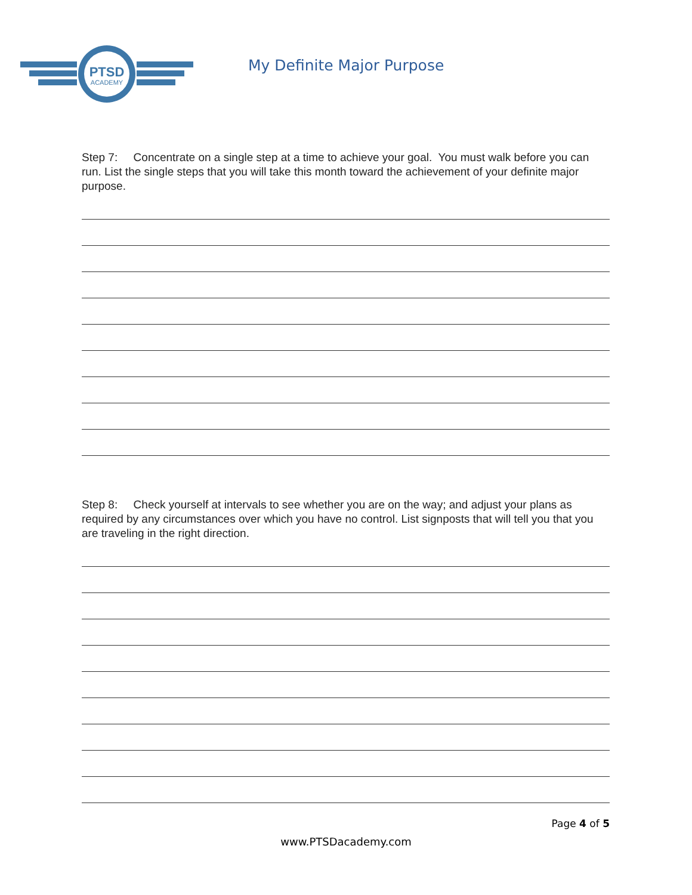PTSD
ACADEMY
My Definite Major Purpose
Step 7: Concentrate on a single step at a time to achieve your goal. You must walk before you can run. List the single steps that you will take this month toward the achievement of your definite major purpose.
Step 8: Check yourself at intervals to see whether you are on the way; and adjust your plans as required by any circumstances over which you have no control. List signposts that will tell you that you are traveling in the right direction.
Page 4 of 5
www.PTSDacademy.com